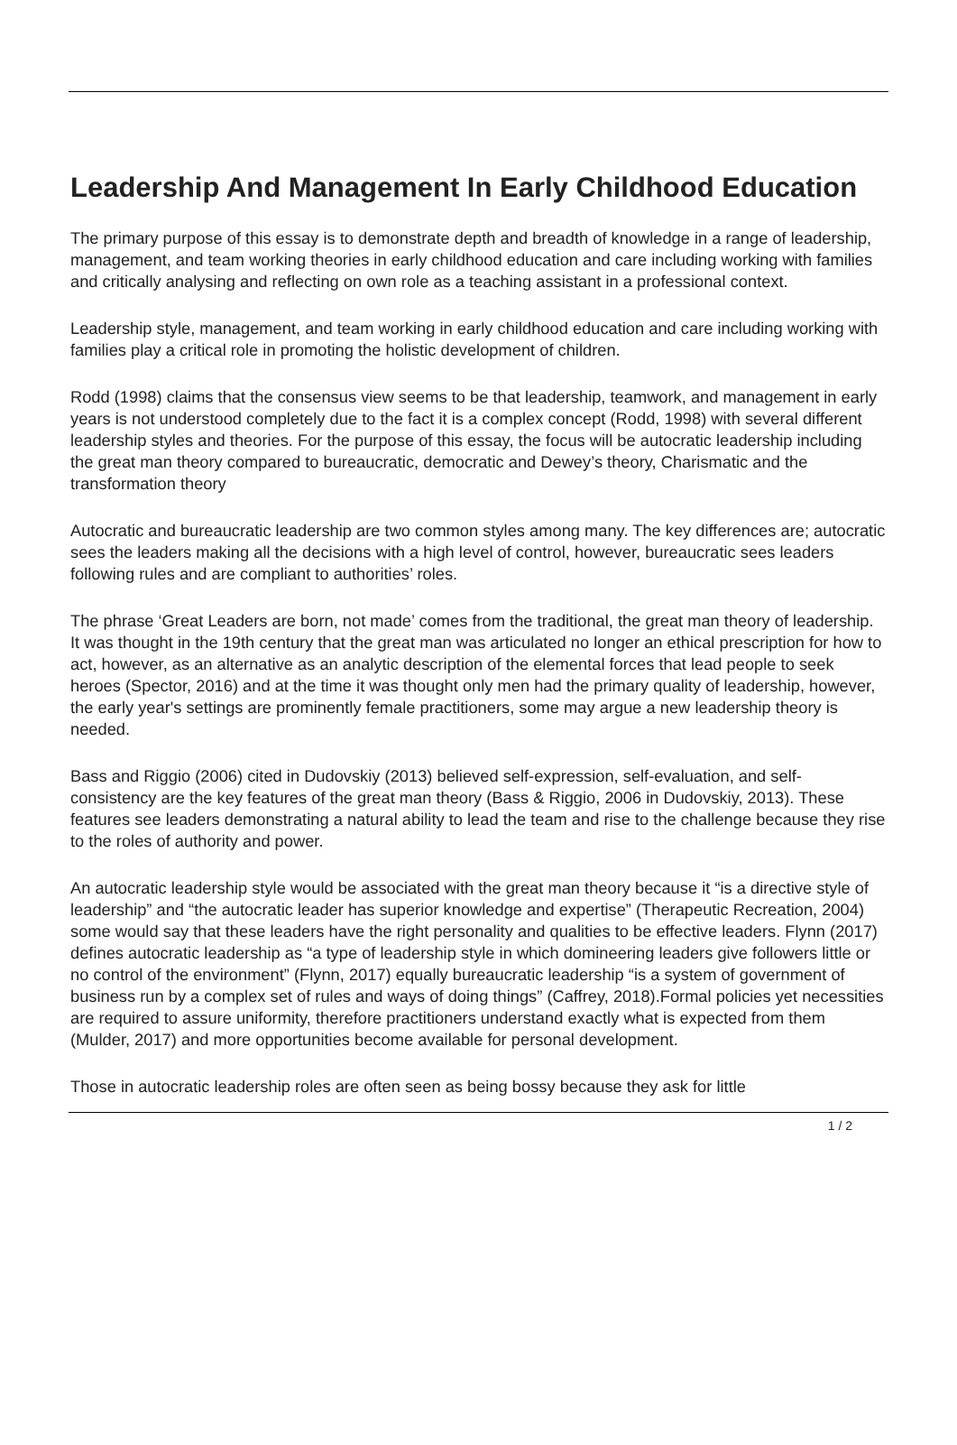Leadership And Management In Early Childhood Education
The primary purpose of this essay is to demonstrate depth and breadth of knowledge in a range of leadership, management, and team working theories in early childhood education and care including working with families and critically analysing and reflecting on own role as a teaching assistant in a professional context.
Leadership style, management, and team working in early childhood education and care including working with families play a critical role in promoting the holistic development of children.
Rodd (1998) claims that the consensus view seems to be that leadership, teamwork, and management in early years is not understood completely due to the fact it is a complex concept (Rodd, 1998) with several different leadership styles and theories. For the purpose of this essay, the focus will be autocratic leadership including the great man theory compared to bureaucratic, democratic and Dewey’s theory, Charismatic and the transformation theory
Autocratic and bureaucratic leadership are two common styles among many. The key differences are; autocratic sees the leaders making all the decisions with a high level of control, however, bureaucratic sees leaders following rules and are compliant to authorities’ roles.
The phrase ‘Great Leaders are born, not made’ comes from the traditional, the great man theory of leadership. It was thought in the 19th century that the great man was articulated no longer an ethical prescription for how to act, however, as an alternative as an analytic description of the elemental forces that lead people to seek heroes (Spector, 2016) and at the time it was thought only men had the primary quality of leadership, however, the early year's settings are prominently female practitioners, some may argue a new leadership theory is needed.
Bass and Riggio (2006) cited in Dudovskiy (2013) believed self-expression, self-evaluation, and self-consistency are the key features of the great man theory (Bass & Riggio, 2006 in Dudovskiy, 2013). These features see leaders demonstrating a natural ability to lead the team and rise to the challenge because they rise to the roles of authority and power.
An autocratic leadership style would be associated with the great man theory because it “is a directive style of leadership” and “the autocratic leader has superior knowledge and expertise” (Therapeutic Recreation, 2004) some would say that these leaders have the right personality and qualities to be effective leaders. Flynn (2017) defines autocratic leadership as “a type of leadership style in which domineering leaders give followers little or no control of the environment” (Flynn, 2017) equally bureaucratic leadership “is a system of government of business run by a complex set of rules and ways of doing things” (Caffrey, 2018).Formal policies yet necessities are required to assure uniformity, therefore practitioners understand exactly what is expected from them (Mulder, 2017) and more opportunities become available for personal development.
Those in autocratic leadership roles are often seen as being bossy because they ask for little
1 / 2